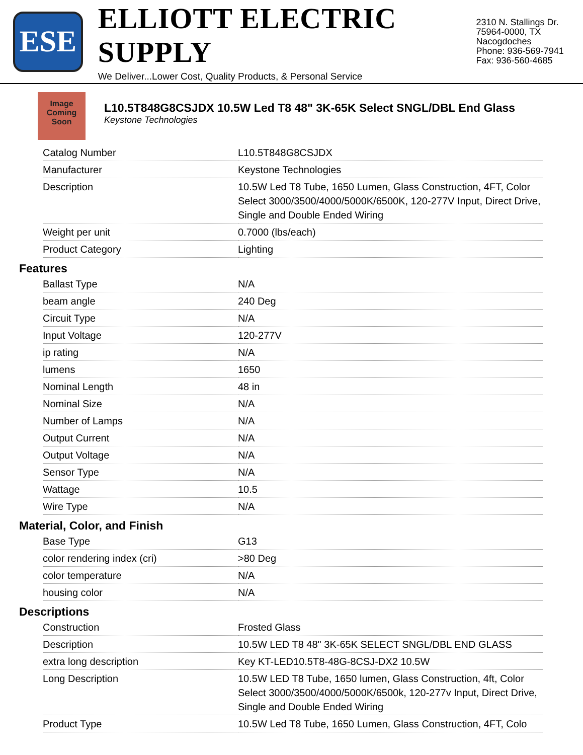ESE
ELLIOTT ELECTRIC SUPPLY
We Deliver...Lower Cost, Quality Products, & Personal Service
2310 N. Stallings Dr.
75964-0000, TX Nacogdoches
Phone: 936-569-7941
Fax: 936-560-4685
Image
Coming
Soon
L10.5T848G8CSJDX 10.5W Led T8 48" 3K-65K Select SNGL/DBL End Glass
Keystone Technologies
| Catalog Number | L10.5T848G8CSJDX |
| Manufacturer | Keystone Technologies |
| Description | 10.5W Led T8 Tube, 1650 Lumen, Glass Construction, 4FT, Color Select 3000/3500/4000/5000K/6500K, 120-277V Input, Direct Drive, Single and Double Ended Wiring |
| Weight per unit | 0.7000 (lbs/each) |
| Product Category | Lighting |
Features
| Ballast Type | N/A |
| beam angle | 240 Deg |
| Circuit Type | N/A |
| Input Voltage | 120-277V |
| ip rating | N/A |
| lumens | 1650 |
| Nominal Length | 48 in |
| Nominal Size | N/A |
| Number of Lamps | N/A |
| Output Current | N/A |
| Output Voltage | N/A |
| Sensor Type | N/A |
| Wattage | 10.5 |
| Wire Type | N/A |
Material, Color, and Finish
| Base Type | G13 |
| color rendering index (cri) | >80 Deg |
| color temperature | N/A |
| housing color | N/A |
Descriptions
| Construction | Frosted Glass |
| Description | 10.5W LED T8 48" 3K-65K SELECT SNGL/DBL END GLASS |
| extra long description | Key KT-LED10.5T8-48G-8CSJ-DX2 10.5W |
| Long Description | 10.5W LED T8 Tube, 1650 lumen, Glass Construction, 4ft, Color Select 3000/3500/4000/5000K/6500k, 120-277v Input, Direct Drive, Single and Double Ended Wiring |
| Product Type | 10.5W Led T8 Tube, 1650 Lumen, Glass Construction, 4FT, Colo |